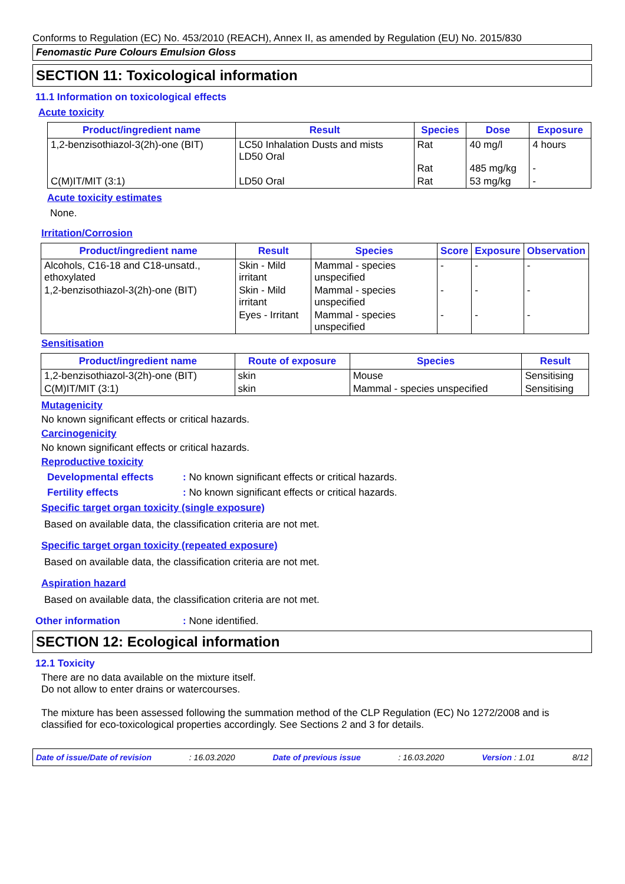Conforms to Regulation (EC) No. 453/2010 (REACH), Annex II, as amended by Regulation (EU) No. 2015/830
Fenomastic Pure Colours Emulsion Gloss
SECTION 11: Toxicological information
11.1 Information on toxicological effects
Acute toxicity
| Product/ingredient name | Result | Species | Dose | Exposure |
| --- | --- | --- | --- | --- |
| 1,2-benzisothiazol-3(2h)-one (BIT) | LC50 Inhalation Dusts and mists LD50 Oral | Rat Rat | 40 mg/l 485 mg/kg | 4 hours - |
| C(M)IT/MIT (3:1) | LD50 Oral | Rat | 53 mg/kg | - |
Acute toxicity estimates
None.
Irritation/Corrosion
| Product/ingredient name | Result | Species | Score | Exposure | Observation |
| --- | --- | --- | --- | --- | --- |
| Alcohols, C16-18 and C18-unsatd., ethoxylated | Skin - Mild irritant | Mammal - species unspecified | - | - | - |
| 1,2-benzisothiazol-3(2h)-one (BIT) | Skin - Mild irritant | Mammal - species unspecified | - | - | - |
| | Eyes - Irritant | Mammal - species unspecified | - | - | - |
Sensitisation
| Product/ingredient name | Route of exposure | Species | Result |
| --- | --- | --- | --- |
| 1,2-benzisothiazol-3(2h)-one (BIT) | skin | Mouse | Sensitising |
| C(M)IT/MIT (3:1) | skin | Mammal - species unspecified | Sensitising |
Mutagenicity
No known significant effects or critical hazards.
Carcinogenicity
No known significant effects or critical hazards.
Reproductive toxicity
Developmental effects: No known significant effects or critical hazards.
Fertility effects: No known significant effects or critical hazards.
Specific target organ toxicity (single exposure)
Based on available data, the classification criteria are not met.
Specific target organ toxicity (repeated exposure)
Based on available data, the classification criteria are not met.
Aspiration hazard
Based on available data, the classification criteria are not met.
Other information: None identified.
SECTION 12: Ecological information
12.1 Toxicity
There are no data available on the mixture itself.
Do not allow to enter drains or watercourses.
The mixture has been assessed following the summation method of the CLP Regulation (EC) No 1272/2008 and is classified for eco-toxicological properties accordingly. See Sections 2 and 3 for details.
Date of issue/Date of revision: 16.03.2020 Date of previous issue: 16.03.2020 Version : 1.01 8/12